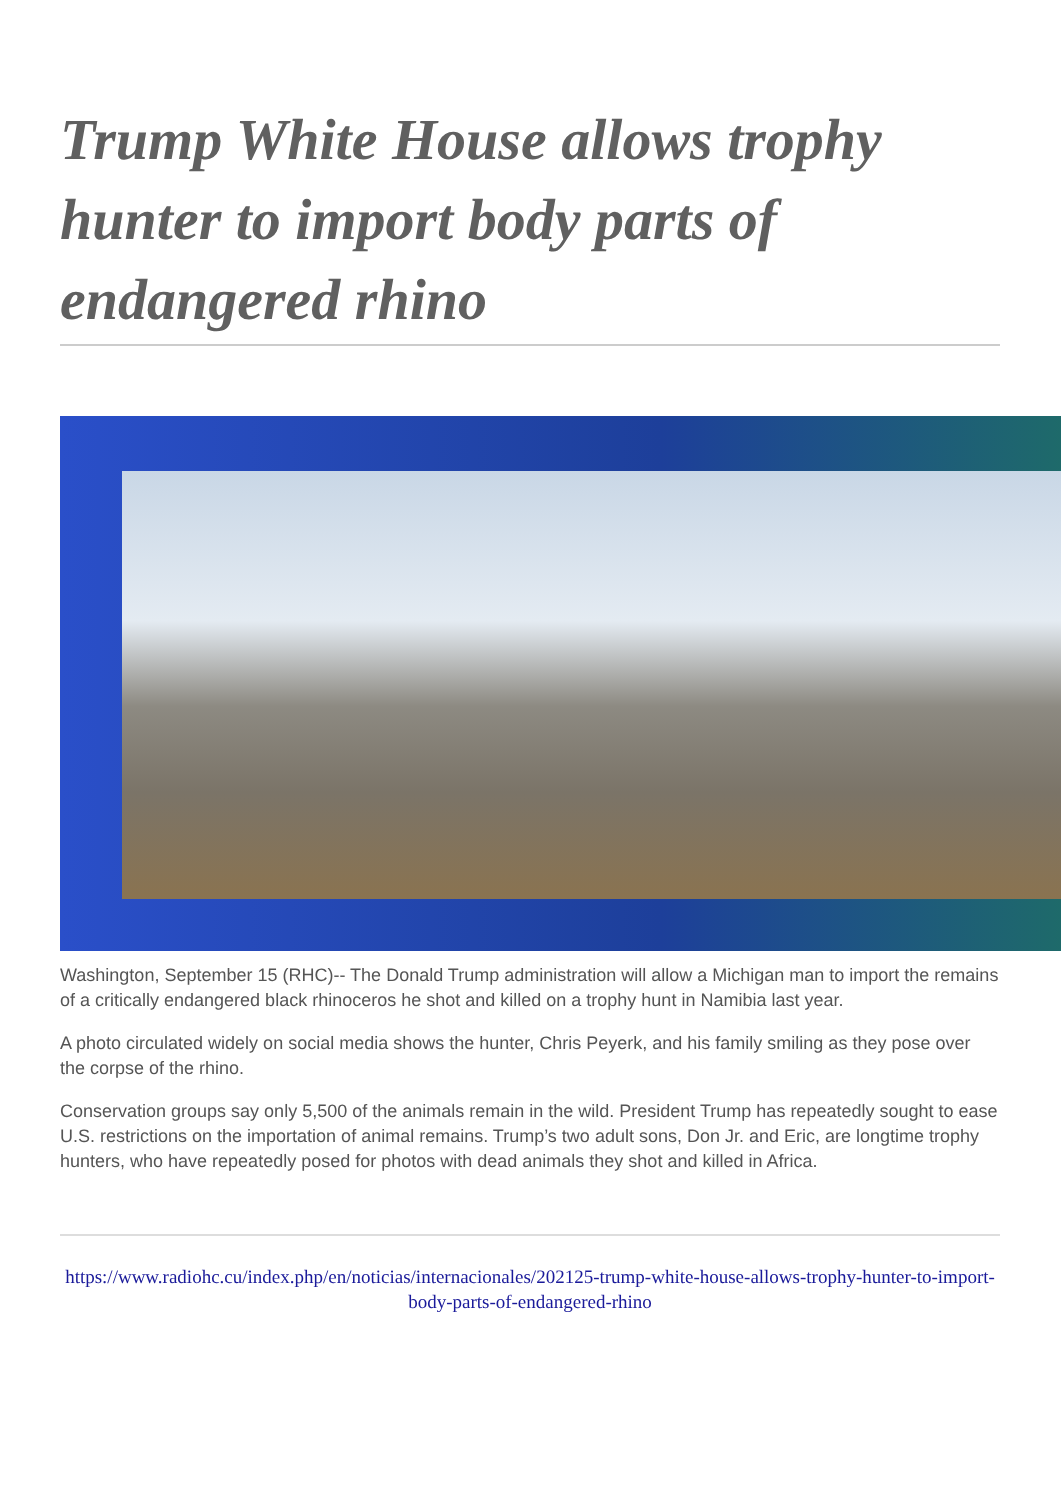Trump White House allows trophy hunter to import body parts of endangered rhino
Washington, September 15 (RHC)-- The Donald Trump administration will allow a Michigan man to import the remains of a critically endangered black rhinoceros he shot and killed on a trophy hunt in Namibia last year.
A photo circulated widely on social media shows the hunter, Chris Peyerk, and his family smiling as they pose over the corpse of the rhino.
Conservation groups say only 5,500 of the animals remain in the wild. President Trump has repeatedly sought to ease U.S. restrictions on the importation of animal remains. Trump’s two adult sons, Don Jr. and Eric, are longtime trophy hunters, who have repeatedly posed for photos with dead animals they shot and killed in Africa.
https://www.radiohc.cu/index.php/en/noticias/internacionales/202125-trump-white-house-allows-trophy-hunter-to-import-body-parts-of-endangered-rhino